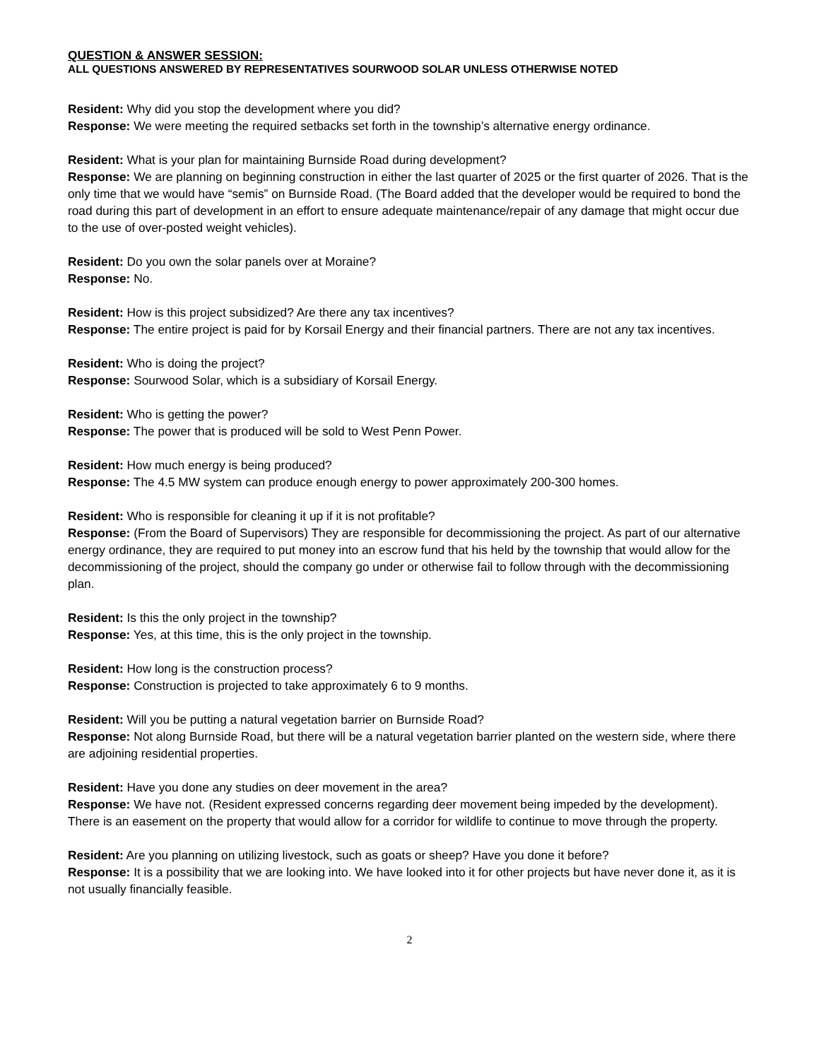QUESTION & ANSWER SESSION:
ALL QUESTIONS ANSWERED BY REPRESENTATIVES SOURWOOD SOLAR UNLESS OTHERWISE NOTED
Resident: Why did you stop the development where you did?
Response: We were meeting the required setbacks set forth in the township’s alternative energy ordinance.
Resident: What is your plan for maintaining Burnside Road during development?
Response: We are planning on beginning construction in either the last quarter of 2025 or the first quarter of 2026. That is the only time that we would have “semis” on Burnside Road. (The Board added that the developer would be required to bond the road during this part of development in an effort to ensure adequate maintenance/repair of any damage that might occur due to the use of over-posted weight vehicles).
Resident: Do you own the solar panels over at Moraine?
Response: No.
Resident: How is this project subsidized? Are there any tax incentives?
Response: The entire project is paid for by Korsail Energy and their financial partners. There are not any tax incentives.
Resident: Who is doing the project?
Response: Sourwood Solar, which is a subsidiary of Korsail Energy.
Resident: Who is getting the power?
Response: The power that is produced will be sold to West Penn Power.
Resident: How much energy is being produced?
Response: The 4.5 MW system can produce enough energy to power approximately 200-300 homes.
Resident: Who is responsible for cleaning it up if it is not profitable?
Response: (From the Board of Supervisors) They are responsible for decommissioning the project. As part of our alternative energy ordinance, they are required to put money into an escrow fund that his held by the township that would allow for the decommissioning of the project, should the company go under or otherwise fail to follow through with the decommissioning plan.
Resident: Is this the only project in the township?
Response: Yes, at this time, this is the only project in the township.
Resident: How long is the construction process?
Response: Construction is projected to take approximately 6 to 9 months.
Resident: Will you be putting a natural vegetation barrier on Burnside Road?
Response: Not along Burnside Road, but there will be a natural vegetation barrier planted on the western side, where there are adjoining residential properties.
Resident: Have you done any studies on deer movement in the area?
Response: We have not. (Resident expressed concerns regarding deer movement being impeded by the development). There is an easement on the property that would allow for a corridor for wildlife to continue to move through the property.
Resident: Are you planning on utilizing livestock, such as goats or sheep? Have you done it before?
Response: It is a possibility that we are looking into. We have looked into it for other projects but have never done it, as it is not usually financially feasible.
2